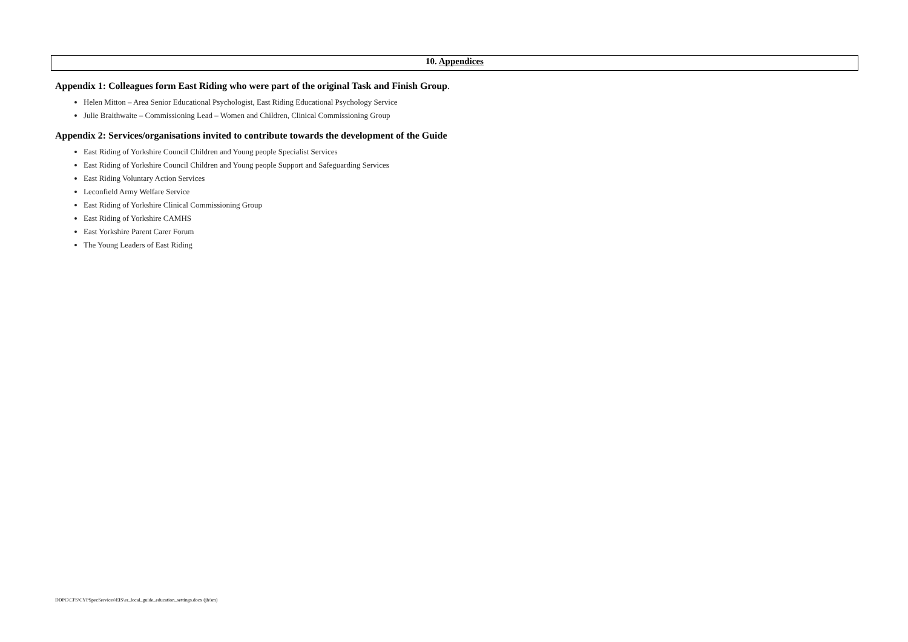10. Appendices
Appendix 1: Colleagues form East Riding who were part of the original Task and Finish Group.
Helen Mitton – Area Senior Educational Psychologist, East Riding Educational Psychology Service
Julie Braithwaite – Commissioning Lead – Women and Children, Clinical Commissioning Group
Appendix 2: Services/organisations invited to contribute towards the development of the Guide
East Riding of Yorkshire Council Children and Young people Specialist Services
East Riding of Yorkshire Council Children and Young people Support and Safeguarding Services
East Riding Voluntary Action Services
Leconfield Army Welfare Service
East Riding of Yorkshire Clinical Commissioning Group
East Riding of Yorkshire CAMHS
East Yorkshire Parent Carer Forum
The Young Leaders of East Riding
DDPC\CFS\CYPSpecServices\EIS\er_local_guide_education_settings.docx (jh/sm)